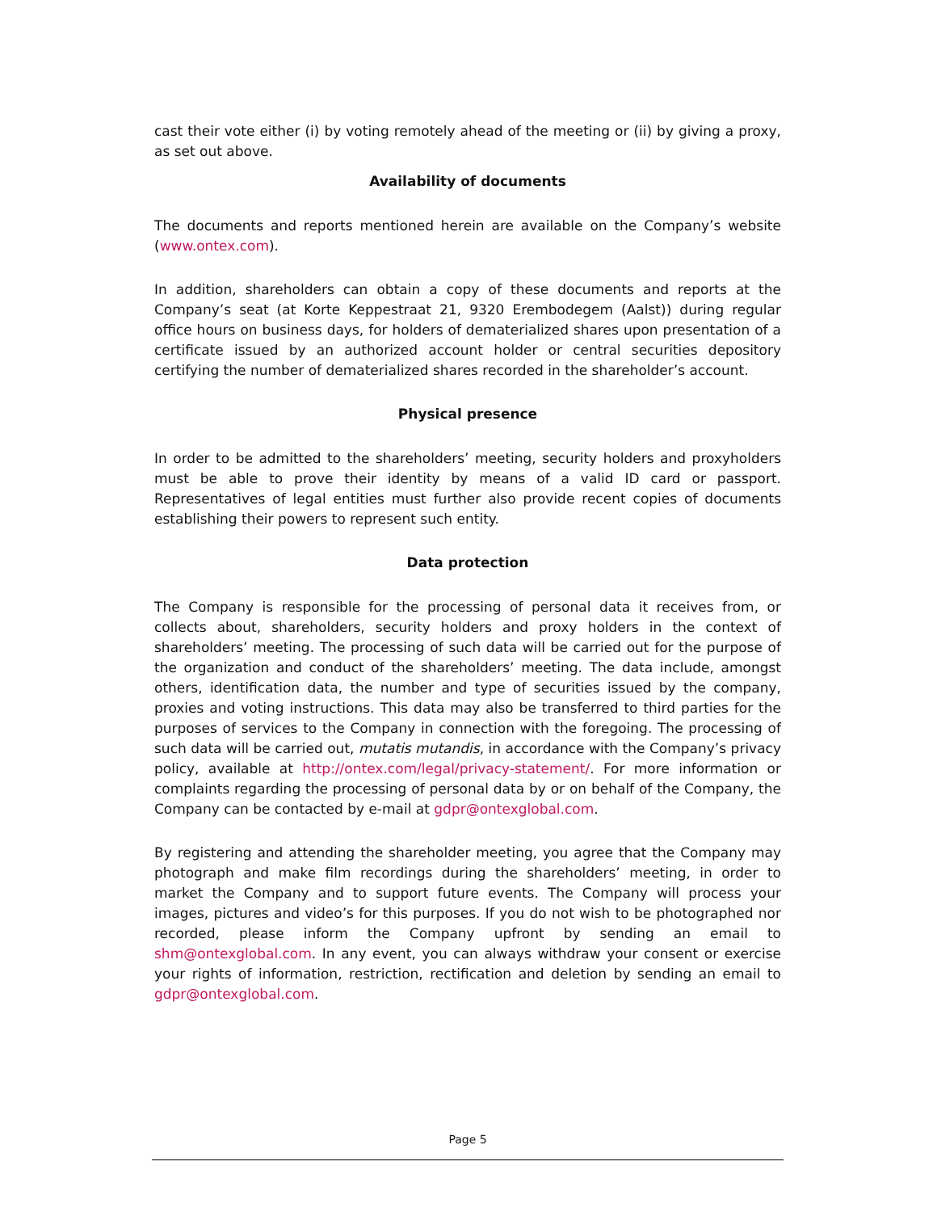cast their vote either (i) by voting remotely ahead of the meeting or (ii) by giving a proxy, as set out above.
Availability of documents
The documents and reports mentioned herein are available on the Company’s website (www.ontex.com).
In addition, shareholders can obtain a copy of these documents and reports at the Company’s seat (at Korte Keppestraat 21, 9320 Erembodegem (Aalst)) during regular office hours on business days, for holders of dematerialized shares upon presentation of a certificate issued by an authorized account holder or central securities depository certifying the number of dematerialized shares recorded in the shareholder’s account.
Physical presence
In order to be admitted to the shareholders’ meeting, security holders and proxyholders must be able to prove their identity by means of a valid ID card or passport. Representatives of legal entities must further also provide recent copies of documents establishing their powers to represent such entity.
Data protection
The Company is responsible for the processing of personal data it receives from, or collects about, shareholders, security holders and proxy holders in the context of shareholders’ meeting. The processing of such data will be carried out for the purpose of the organization and conduct of the shareholders’ meeting. The data include, amongst others, identification data, the number and type of securities issued by the company, proxies and voting instructions. This data may also be transferred to third parties for the purposes of services to the Company in connection with the foregoing. The processing of such data will be carried out, mutatis mutandis, in accordance with the Company’s privacy policy, available at http://ontex.com/legal/privacy-statement/. For more information or complaints regarding the processing of personal data by or on behalf of the Company, the Company can be contacted by e-mail at gdpr@ontexglobal.com.
By registering and attending the shareholder meeting, you agree that the Company may photograph and make film recordings during the shareholders’ meeting, in order to market the Company and to support future events. The Company will process your images, pictures and video’s for this purposes. If you do not wish to be photographed nor recorded, please inform the Company upfront by sending an email to shm@ontexglobal.com. In any event, you can always withdraw your consent or exercise your rights of information, restriction, rectification and deletion by sending an email to gdpr@ontexglobal.com.
Page 5